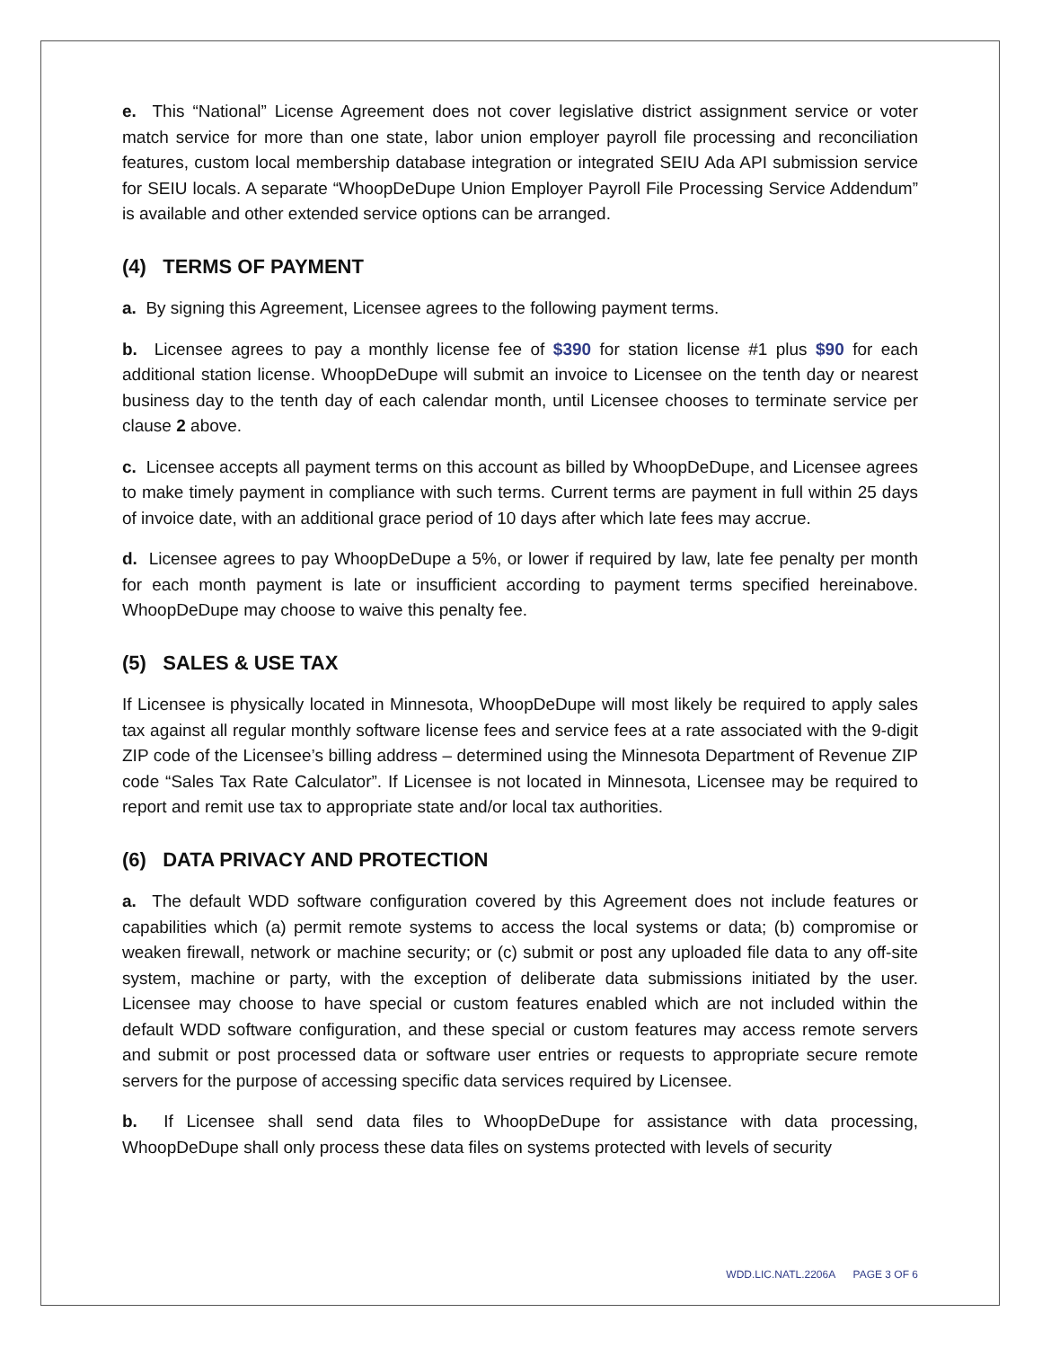e. This “National” License Agreement does not cover legislative district assignment service or voter match service for more than one state, labor union employer payroll file processing and reconciliation features, custom local membership database integration or integrated SEIU Ada API submission service for SEIU locals. A separate “WhoopDeDupe Union Employer Payroll File Processing Service Addendum” is available and other extended service options can be arranged.
(4) TERMS OF PAYMENT
a. By signing this Agreement, Licensee agrees to the following payment terms.
b. Licensee agrees to pay a monthly license fee of $390 for station license #1 plus $90 for each additional station license. WhoopDeDupe will submit an invoice to Licensee on the tenth day or nearest business day to the tenth day of each calendar month, until Licensee chooses to terminate service per clause 2 above.
c. Licensee accepts all payment terms on this account as billed by WhoopDeDupe, and Licensee agrees to make timely payment in compliance with such terms. Current terms are payment in full within 25 days of invoice date, with an additional grace period of 10 days after which late fees may accrue.
d. Licensee agrees to pay WhoopDeDupe a 5%, or lower if required by law, late fee penalty per month for each month payment is late or insufficient according to payment terms specified hereinabove. WhoopDeDupe may choose to waive this penalty fee.
(5) SALES & USE TAX
If Licensee is physically located in Minnesota, WhoopDeDupe will most likely be required to apply sales tax against all regular monthly software license fees and service fees at a rate associated with the 9-digit ZIP code of the Licensee’s billing address – determined using the Minnesota Department of Revenue ZIP code “Sales Tax Rate Calculator”. If Licensee is not located in Minnesota, Licensee may be required to report and remit use tax to appropriate state and/or local tax authorities.
(6) DATA PRIVACY AND PROTECTION
a. The default WDD software configuration covered by this Agreement does not include features or capabilities which (a) permit remote systems to access the local systems or data; (b) compromise or weaken firewall, network or machine security; or (c) submit or post any uploaded file data to any off-site system, machine or party, with the exception of deliberate data submissions initiated by the user. Licensee may choose to have special or custom features enabled which are not included within the default WDD software configuration, and these special or custom features may access remote servers and submit or post processed data or software user entries or requests to appropriate secure remote servers for the purpose of accessing specific data services required by Licensee.
b. If Licensee shall send data files to WhoopDeDupe for assistance with data processing, WhoopDeDupe shall only process these data files on systems protected with levels of security
WDD.LIC.NATL.2206A PAGE 3 OF 6